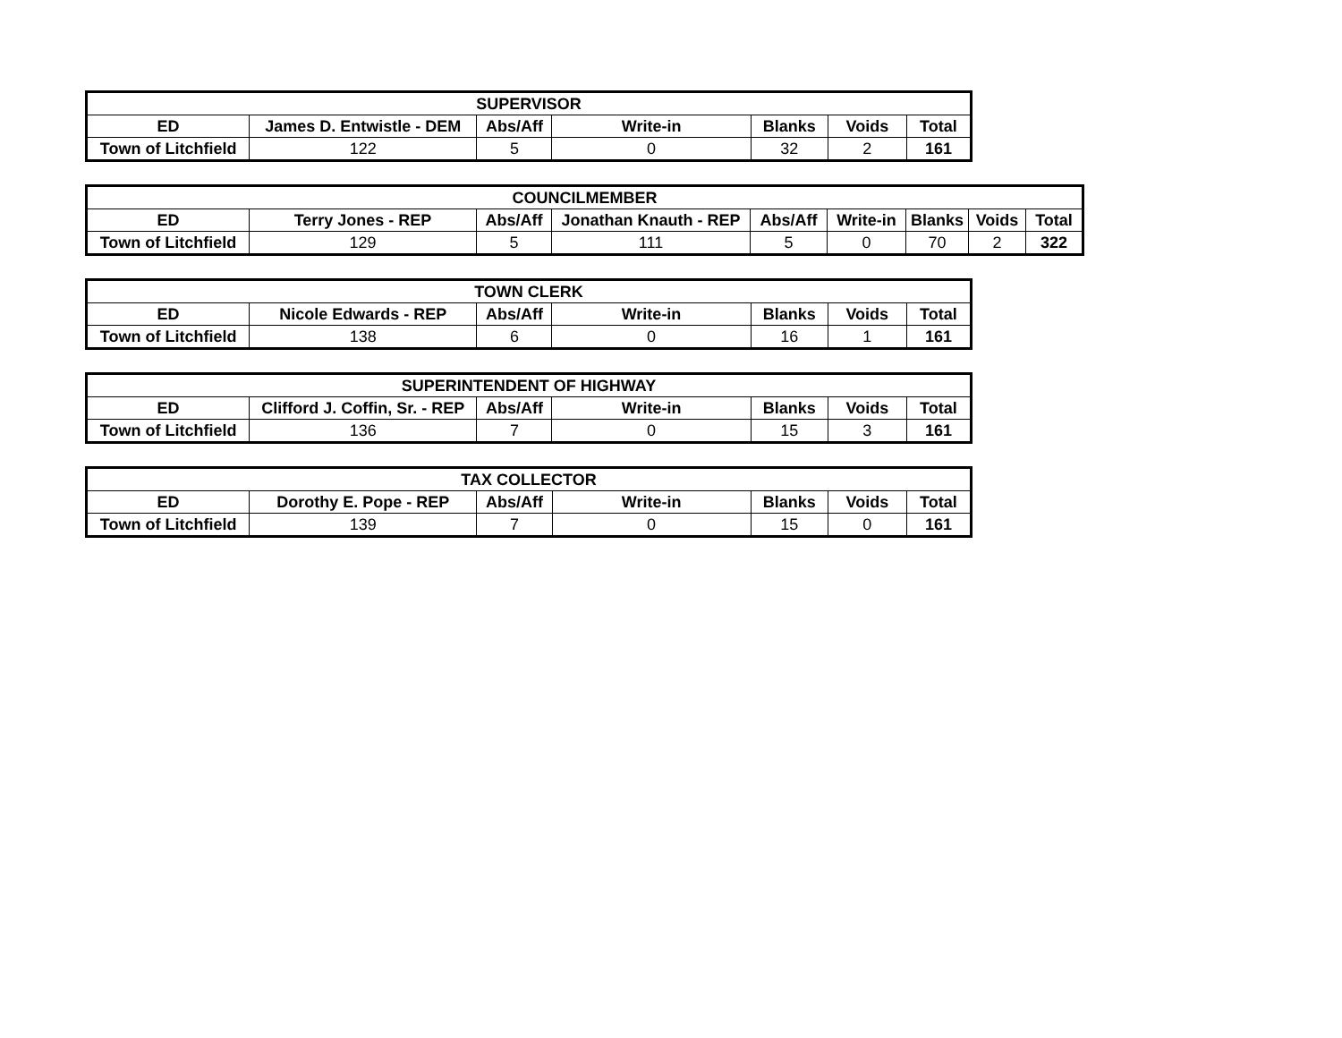| SUPERVISOR | | | | | | |
| --- | --- | --- | --- | --- | --- | --- |
| ED | James D. Entwistle - DEM | Abs/Aff | Write-in | Blanks | Voids | Total |
| Town of Litchfield | 122 | 5 | 0 | 32 | 2 | 161 |
| COUNCILMEMBER | | | | | | | | |
| --- | --- | --- | --- | --- | --- | --- | --- | --- |
| ED | Terry Jones - REP | Abs/Aff | Jonathan Knauth - REP | Abs/Aff | Write-in | Blanks | Voids | Total |
| Town of Litchfield | 129 | 5 | 111 | 5 | 0 | 70 | 2 | 322 |
| TOWN CLERK | | | | | | |
| --- | --- | --- | --- | --- | --- | --- |
| ED | Nicole Edwards - REP | Abs/Aff | Write-in | Blanks | Voids | Total |
| Town of Litchfield | 138 | 6 | 0 | 16 | 1 | 161 |
| SUPERINTENDENT OF HIGHWAY | | | | | | |
| --- | --- | --- | --- | --- | --- | --- |
| ED | Clifford J. Coffin, Sr. - REP | Abs/Aff | Write-in | Blanks | Voids | Total |
| Town of Litchfield | 136 | 7 | 0 | 15 | 3 | 161 |
| TAX COLLECTOR | | | | | | |
| --- | --- | --- | --- | --- | --- | --- |
| ED | Dorothy E. Pope - REP | Abs/Aff | Write-in | Blanks | Voids | Total |
| Town of Litchfield | 139 | 7 | 0 | 15 | 0 | 161 |